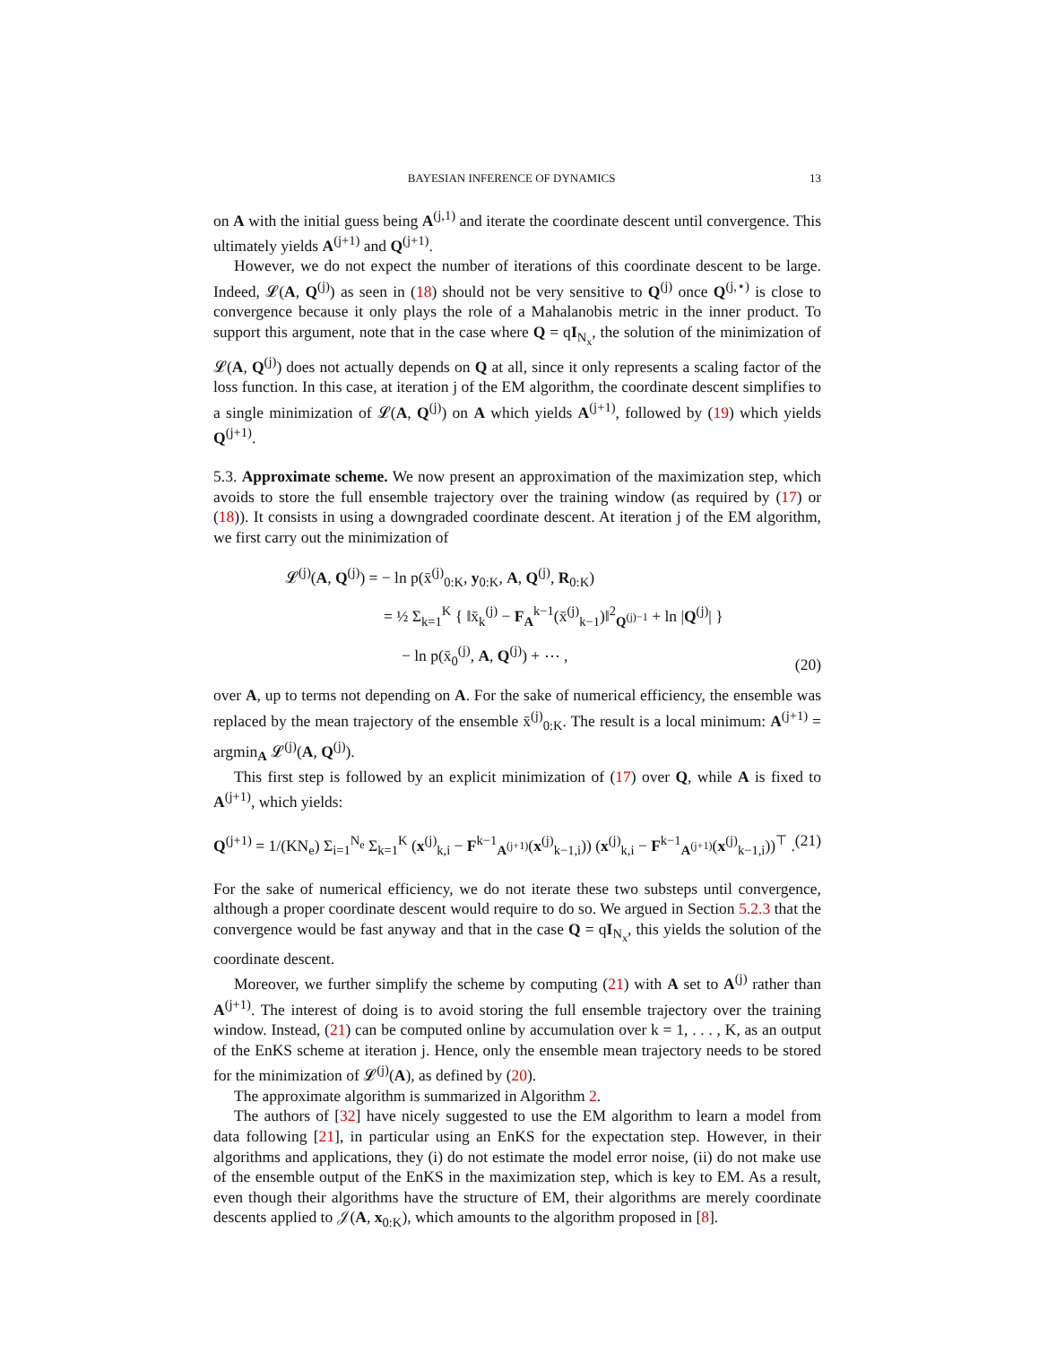BAYESIAN INFERENCE OF DYNAMICS 13
on A with the initial guess being A<sup>(j,1)</sup> and iterate the coordinate descent until convergence. This ultimately yields A<sup>(j+1)</sup> and Q<sup>(j+1)</sup>.
However, we do not expect the number of iterations of this coordinate descent to be large. Indeed, 𝓛(A, Q<sup>(j)</sup>) as seen in (18) should not be very sensitive to Q<sup>(j)</sup> once Q<sup>(j,⋆)</sup> is close to convergence because it only plays the role of a Mahalanobis metric in the inner product. To support this argument, note that in the case where Q = qI<sub>N<sub>x</sub></sub>, the solution of the minimization of 𝓛(A, Q<sup>(j)</sup>) does not actually depends on Q at all, since it only represents a scaling factor of the loss function. In this case, at iteration j of the EM algorithm, the coordinate descent simplifies to a single minimization of 𝓛(A, Q<sup>(j)</sup>) on A which yields A<sup>(j+1)</sup>, followed by (19) which yields Q<sup>(j+1)</sup>.
5.3. Approximate scheme. We now present an approximation of the maximization step, which avoids to store the full ensemble trajectory over the training window (as required by (17) or (18)). It consists in using a downgraded coordinate descent. At iteration j of the EM algorithm, we first carry out the minimization of
𝓛<sup>(j)</sup>(A, Q<sup>(j)</sup>) = − ln p(x̄<sup>(j)</sup><sub>0:K</sub>, y<sub>0:K</sub>, A, Q<sup>(j)</sup>, R<sub>0:K</sub>)
= ½ Σ<sub>k=1</sub><sup>K</sup> { ‖x̄<sub>k</sub><sup>(j)</sup> − F<sub>A</sub><sup>k−1</sup>(x̄<sup>(j)</sup><sub>k−1</sub>)‖<sup>2</sup><sub>Q<sup>(j)−1</sup></sub> + ln |Q<sup>(j)</sup>| }
− ln p(x̄<sub>0</sub><sup>(j)</sup>, A, Q<sup>(j)</sup>) + ⋯ ,
(20)
over A, up to terms not depending on A. For the sake of numerical efficiency, the ensemble was replaced by the mean trajectory of the ensemble x̄<sup>(j)</sup><sub>0:K</sub>. The result is a local minimum: A<sup>(j+1)</sup> = argmin<sub>A</sub> 𝓛<sup>(j)</sup>(A, Q<sup>(j)</sup>).
This first step is followed by an explicit minimization of (17) over Q, while A is fixed to A<sup>(j+1)</sup>, which yields:
Q<sup>(j+1)</sup> = 1/(KN<sub>e</sub>) Σ<sub>i=1</sub><sup>N<sub>e</sub></sup> Σ<sub>k=1</sub><sup>K</sup> (x<sup>(j)</sup><sub>k,i</sub> − F<sup>k−1</sup><sub>A<sup>(j+1)</sup></sub>(x<sup>(j)</sup><sub>k−1,i</sub>)) (x<sup>(j)</sup><sub>k,i</sub> − F<sup>k−1</sup><sub>A<sup>(j+1)</sup></sub>(x<sup>(j)</sup><sub>k−1,i</sub>))<sup>⊤</sup> .
(21)
For the sake of numerical efficiency, we do not iterate these two substeps until convergence, although a proper coordinate descent would require to do so. We argued in Section 5.2.3 that the convergence would be fast anyway and that in the case Q = qI<sub>N<sub>x</sub></sub>, this yields the solution of the coordinate descent.
Moreover, we further simplify the scheme by computing (21) with A set to A<sup>(j)</sup> rather than A<sup>(j+1)</sup>. The interest of doing is to avoid storing the full ensemble trajectory over the training window. Instead, (21) can be computed online by accumulation over k = 1, . . . , K, as an output of the EnKS scheme at iteration j. Hence, only the ensemble mean trajectory needs to be stored for the minimization of 𝓛<sup>(j)</sup>(A), as defined by (20).
The approximate algorithm is summarized in Algorithm 2.
The authors of [32] have nicely suggested to use the EM algorithm to learn a model from data following [21], in particular using an EnKS for the expectation step. However, in their algorithms and applications, they (i) do not estimate the model error noise, (ii) do not make use of the ensemble output of the EnKS in the maximization step, which is key to EM. As a result, even though their algorithms have the structure of EM, their algorithms are merely coordinate descents applied to 𝒥(A, x<sub>0:K</sub>), which amounts to the algorithm proposed in [8].